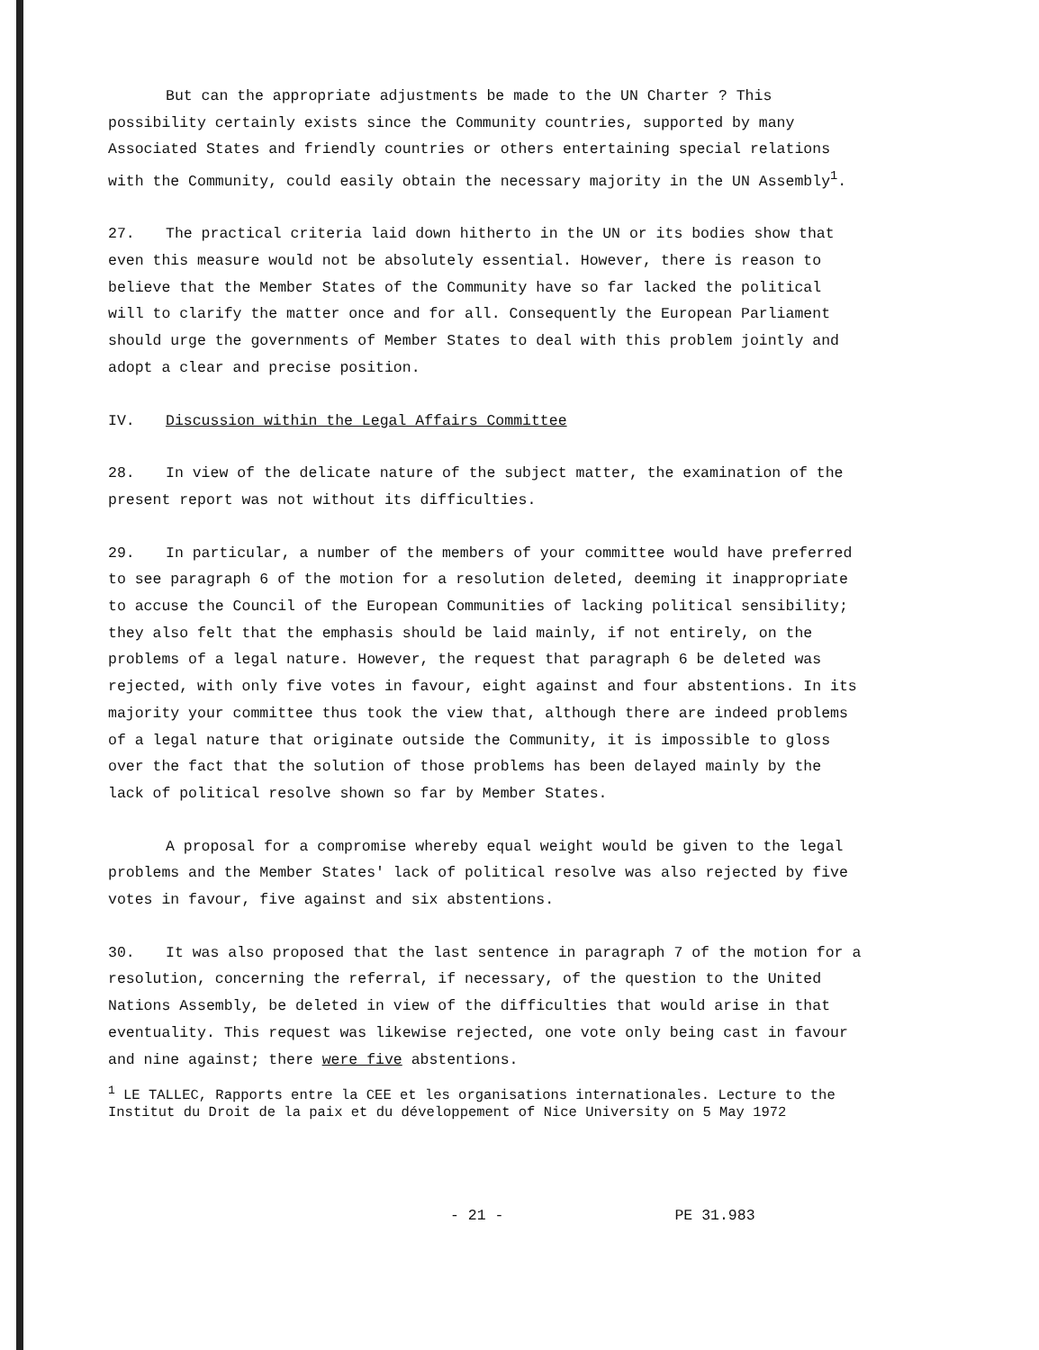But can the appropriate adjustments be made to the UN Charter ? This possibility certainly exists since the Community countries, supported by many Associated States and friendly countries or others entertaining special relations with the Community, could easily obtain the necessary majority in the UN Assembly<sup>1</sup>.
27. The practical criteria laid down hitherto in the UN or its bodies show that even this measure would not be absolutely essential. However, there is reason to believe that the Member States of the Community have so far lacked the political will to clarify the matter once and for all. Consequently the European Parliament should urge the governments of Member States to deal with this problem jointly and adopt a clear and precise position.
IV. Discussion within the Legal Affairs Committee
28. In view of the delicate nature of the subject matter, the examination of the present report was not without its difficulties.
29. In particular, a number of the members of your committee would have preferred to see paragraph 6 of the motion for a resolution deleted, deeming it inappropriate to accuse the Council of the European Communities of lacking political sensibility; they also felt that the emphasis should be laid mainly, if not entirely, on the problems of a legal nature. However, the request that paragraph 6 be deleted was rejected, with only five votes in favour, eight against and four abstentions. In its majority your committee thus took the view that, although there are indeed problems of a legal nature that originate outside the Community, it is impossible to gloss over the fact that the solution of those problems has been delayed mainly by the lack of political resolve shown so far by Member States.
A proposal for a compromise whereby equal weight would be given to the legal problems and the Member States' lack of political resolve was also rejected by five votes in favour, five against and six abstentions.
30. It was also proposed that the last sentence in paragraph 7 of the motion for a resolution, concerning the referral, if necessary, of the question to the United Nations Assembly, be deleted in view of the difficulties that would arise in that eventuality. This request was likewise rejected, one vote only being cast in favour and nine against; there were five abstentions.
<sup>1</sup> LE TALLEC, Rapports entre la CEE et les organisations internationales. Lecture to the Institut du Droit de la paix et du développement of Nice University on 5 May 1972
- 21 - PE 31.983